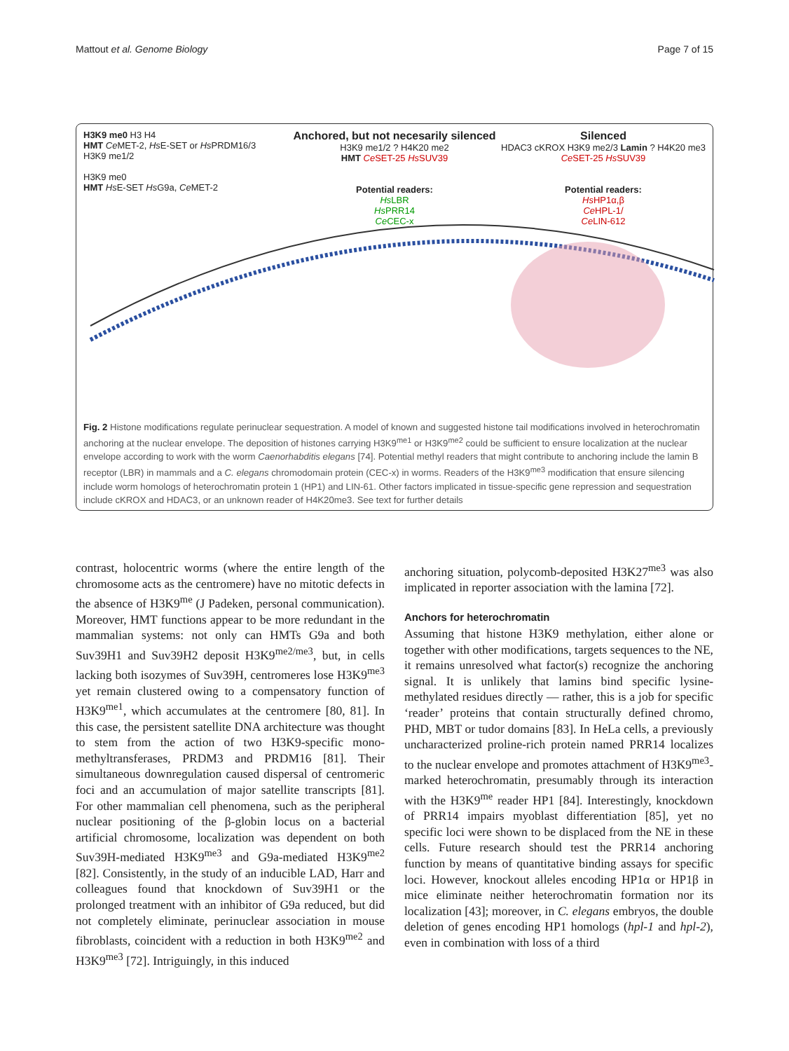Mattout et al. Genome Biology Page 7 of 15
H3K9 me0 H3 H4
HMT Ce MET-2, Hs E-SET or Hs PRDM16/3
H3K9 me1/2
H3K9 me0
HMT Hs E-SET Hs G9a, Ce MET-2
Anchored, but not necesarily silenced
H3K9 me1/2 ? H4K20 me2
HMT Ce SET-25 Hs SUV39
Potential readers:
Hs LBR
Hs PRR14
Ce CEC-x
Silenced
HDAC3 cKROX H3K9 me2/3 Lamin ? H4K20 me3
Ce SET-25 Hs SUV39
Potential readers:
Hs HP1α,β
Ce HPL-1/
Ce LIN-612
Fig. 2 Histone modifications regulate perinuclear sequestration. A model of known and suggested histone tail modifications involved in heterochromatin anchoring at the nuclear envelope. The deposition of histones carrying H3K9<sup>me1</sup> or H3K9<sup>me2</sup> could be sufficient to ensure localization at the nuclear envelope according to work with the worm Caenorhabditis elegans [74]. Potential methyl readers that might contribute to anchoring include the lamin B receptor (LBR) in mammals and a C. elegans chromodomain protein (CEC-x) in worms. Readers of the H3K9<sup>me3</sup> modification that ensure silencing include worm homologs of heterochromatin protein 1 (HP1) and LIN-61. Other factors implicated in tissue-specific gene repression and sequestration include cKROX and HDAC3, or an unknown reader of H4K20me3. See text for further details
contrast, holocentric worms (where the entire length of the chromosome acts as the centromere) have no mitotic defects in the absence of H3K9<sup>me</sup> (J Padeken, personal communication). Moreover, HMT functions appear to be more redundant in the mammalian systems: not only can HMTs G9a and both Suv39H1 and Suv39H2 deposit H3K9<sup>me2/me3</sup>, but, in cells lacking both isozymes of Suv39H, centromeres lose H3K9<sup>me3</sup> yet remain clustered owing to a compensatory function of H3K9<sup>me1</sup>, which accumulates at the centromere [80, 81]. In this case, the persistent satellite DNA architecture was thought to stem from the action of two H3K9-specific mono-methyltransferases, PRDM3 and PRDM16 [81]. Their simultaneous downregulation caused dispersal of centromeric foci and an accumulation of major satellite transcripts [81]. For other mammalian cell phenomena, such as the peripheral nuclear positioning of the β-globin locus on a bacterial artificial chromosome, localization was dependent on both Suv39H-mediated H3K9<sup>me3</sup> and G9a-mediated H3K9<sup>me2</sup> [82]. Consistently, in the study of an inducible LAD, Harr and colleagues found that knockdown of Suv39H1 or the prolonged treatment with an inhibitor of G9a reduced, but did not completely eliminate, perinuclear association in mouse fibroblasts, coincident with a reduction in both H3K9<sup>me2</sup> and H3K9<sup>me3</sup> [72]. Intriguingly, in this induced
anchoring situation, polycomb-deposited H3K27<sup>me3</sup> was also implicated in reporter association with the lamina [72].
Anchors for heterochromatin
Assuming that histone H3K9 methylation, either alone or together with other modifications, targets sequences to the NE, it remains unresolved what factor(s) recognize the anchoring signal. It is unlikely that lamins bind specific lysine-methylated residues directly — rather, this is a job for specific ‘reader’ proteins that contain structurally defined chromo, PHD, MBT or tudor domains [83]. In HeLa cells, a previously uncharacterized proline-rich protein named PRR14 localizes to the nuclear envelope and promotes attachment of H3K9<sup>me3</sup>-marked heterochromatin, presumably through its interaction with the H3K9<sup>me</sup> reader HP1 [84]. Interestingly, knockdown of PRR14 impairs myoblast differentiation [85], yet no specific loci were shown to be displaced from the NE in these cells. Future research should test the PRR14 anchoring function by means of quantitative binding assays for specific loci. However, knockout alleles encoding HP1α or HP1β in mice eliminate neither heterochromatin formation nor its localization [43]; moreover, in C. elegans embryos, the double deletion of genes encoding HP1 homologs (hpl-1 and hpl-2), even in combination with loss of a third